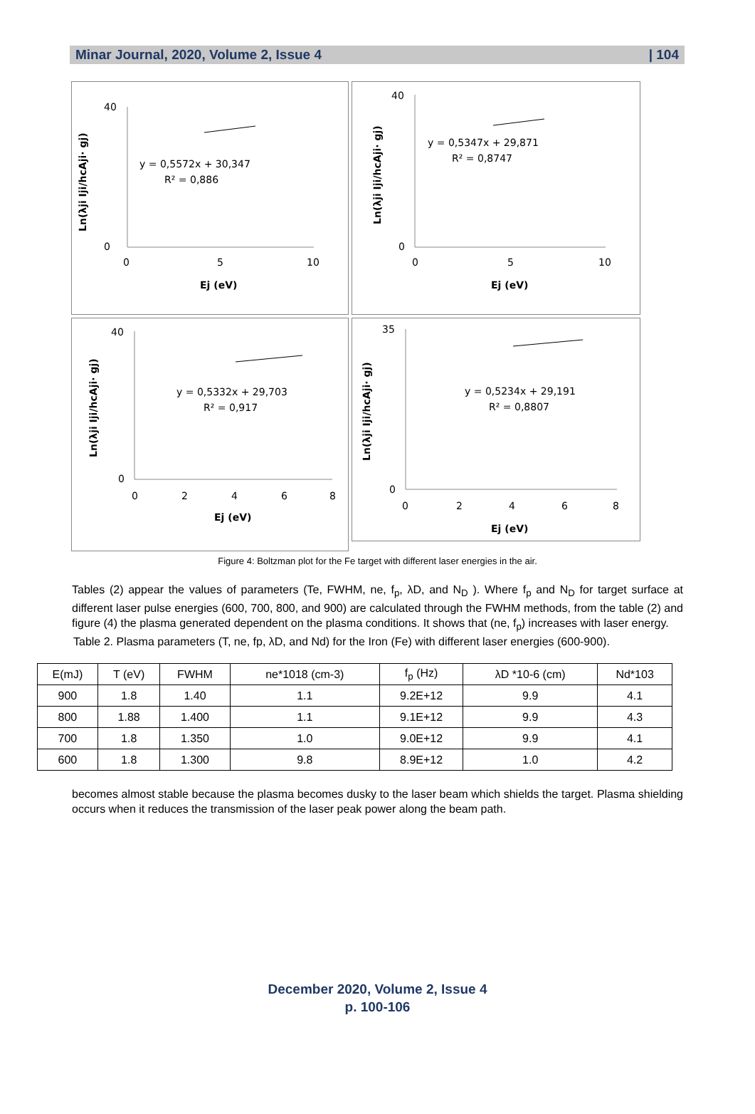Minar Journal, 2020, Volume 2, Issue 4 | 104
Ln(λji Iji/hcAji· gj)
40
0
0
5
10
y = 0,5572x + 30,347
R² = 0,886
Ej (eV)
Ln(λji Iji/hcAji· gj)
40
0
0
5
10
y = 0,5347x + 29,871
R² = 0,8747
Ej (eV)
Ln(λji Iji/hcAji· gj)
40
0
0
2
4
6
8
y = 0,5332x + 29,703
R² = 0,917
Ej (eV)
Ln(λji Iji/hcAji· gj)
35
0
0
2
4
6
8
y = 0,5234x + 29,191
R² = 0,8807
Ej (eV)
Figure 4: Boltzman plot for the Fe target with different laser energies in the air.
Tables (2) appear the values of parameters (Te, FWHM, ne, f<sub>p</sub>, λD, and N<sub>D</sub> ). Where f<sub>p</sub> and N<sub>D</sub> for target surface at different laser pulse energies (600, 700, 800, and 900) are calculated through the FWHM methods, from the table (2) and figure (4) the plasma generated dependent on the plasma conditions. It shows that (ne, f<sub>p</sub>) increases with laser energy.
Table 2. Plasma parameters (T, ne, fp, λD, and Nd) for the Iron (Fe) with different laser energies (600-900).
| E(mJ) | T (eV) | FWHM | ne*1018 (cm-3) | f<sub>p</sub> (Hz) | λD *10-6 (cm) | Nd*103 |
| --- | --- | --- | --- | --- | --- | --- |
| 900 | 1.8 | 1.40 | 1.1 | 9.2E+12 | 9.9 | 4.1 |
| 800 | 1.88 | 1.400 | 1.1 | 9.1E+12 | 9.9 | 4.3 |
| 700 | 1.8 | 1.350 | 1.0 | 9.0E+12 | 9.9 | 4.1 |
| 600 | 1.8 | 1.300 | 9.8 | 8.9E+12 | 1.0 | 4.2 |
becomes almost stable because the plasma becomes dusky to the laser beam which shields the target. Plasma shielding occurs when it reduces the transmission of the laser peak power along the beam path.
December 2020, Volume 2, Issue 4
p. 100-106